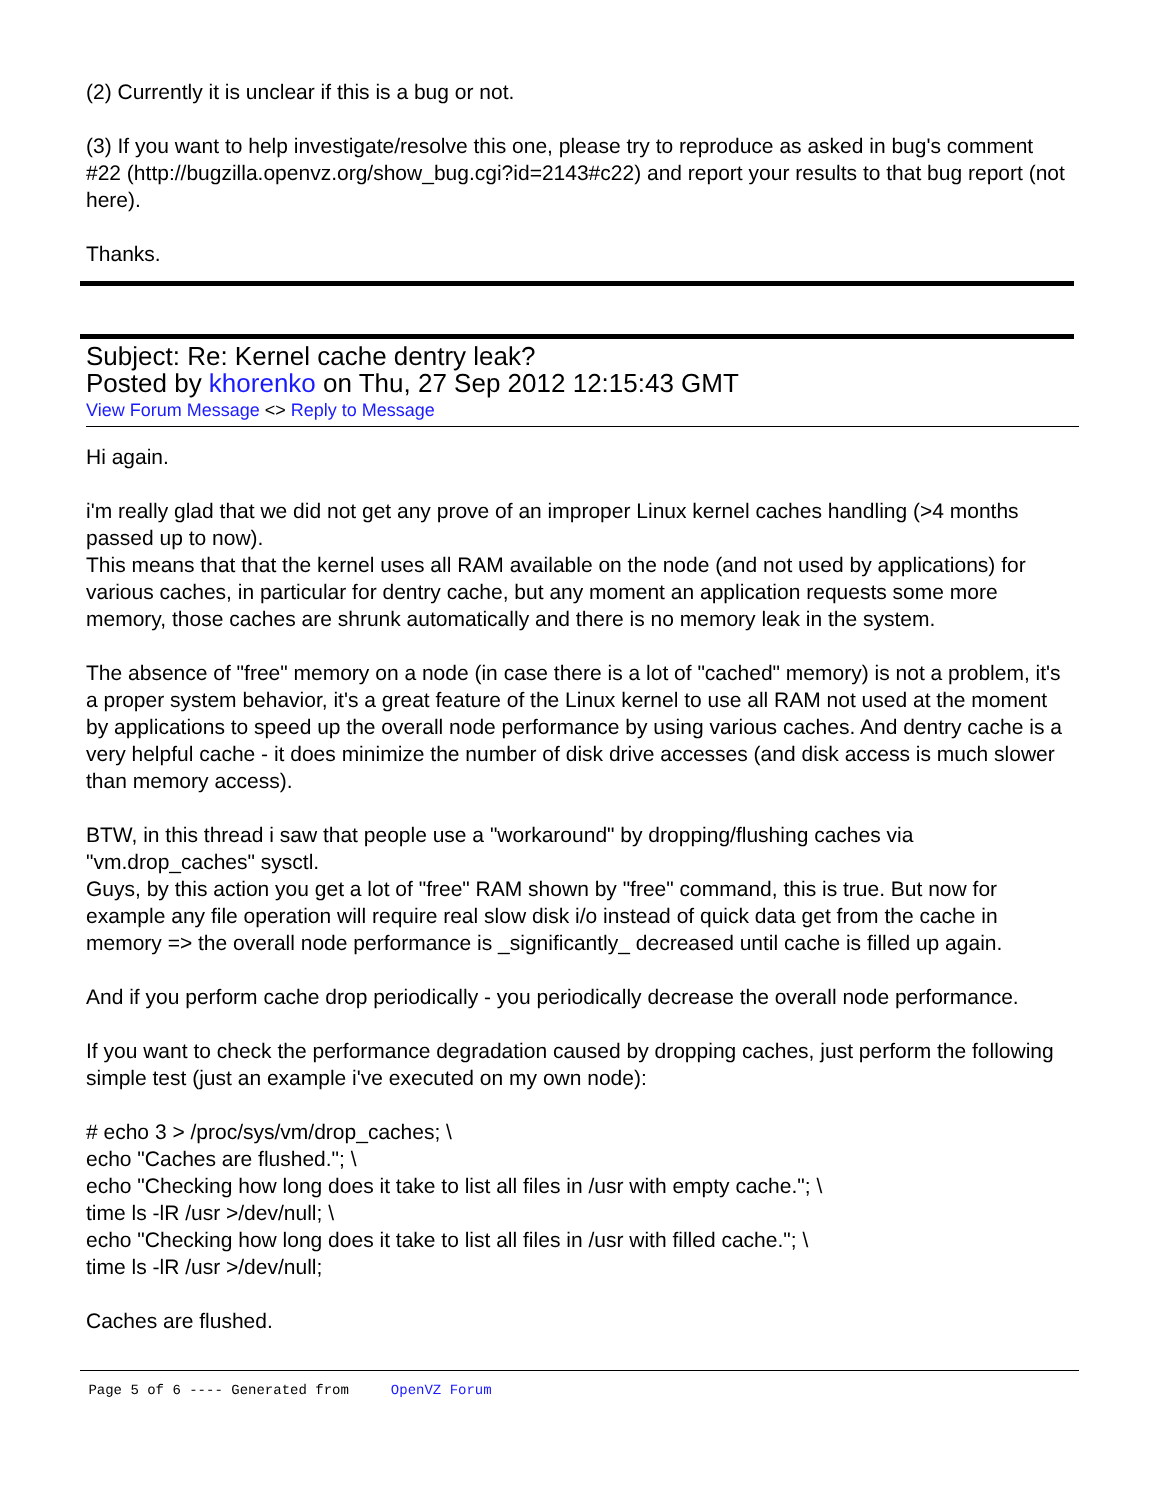(2) Currently it is unclear if this is a bug or not.
(3) If you want to help investigate/resolve this one, please try to reproduce as asked in bug's comment #22 (http://bugzilla.openvz.org/show_bug.cgi?id=2143#c22) and report your results to that bug report (not here).
Thanks.
Subject: Re: Kernel cache dentry leak?
Posted by khorenko on Thu, 27 Sep 2012 12:15:43 GMT
View Forum Message <> Reply to Message
Hi again.
i'm really glad that we did not get any prove of an improper Linux kernel caches handling (>4 months passed up to now).
This means that that the kernel uses all RAM available on the node (and not used by applications) for various caches, in particular for dentry cache, but any moment an application requests some more memory, those caches are shrunk automatically and there is no memory leak in the system.
The absence of "free" memory on a node (in case there is a lot of "cached" memory) is not a problem, it's a proper system behavior, it's a great feature of the Linux kernel to use all RAM not used at the moment by applications to speed up the overall node performance by using various caches. And dentry cache is a very helpful cache - it does minimize the number of disk drive accesses (and disk access is much slower than memory access).
BTW, in this thread i saw that people use a "workaround" by dropping/flushing caches via "vm.drop_caches" sysctl.
Guys, by this action you get a lot of "free" RAM shown by "free" command, this is true. But now for example any file operation will require real slow disk i/o instead of quick data get from the cache in memory => the overall node performance is _significantly_ decreased until cache is filled up again.
And if you perform cache drop periodically - you periodically decrease the overall node performance.
If you want to check the performance degradation caused by dropping caches, just perform the following simple test (just an example i've executed on my own node):
# echo 3 > /proc/sys/vm/drop_caches; \
echo "Caches are flushed."; \
echo "Checking how long does it take to list all files in /usr with empty cache."; \
time ls -lR /usr >/dev/null; \
echo "Checking how long does it take to list all files in /usr with filled cache."; \
time ls -lR /usr >/dev/null;
Caches are flushed.
Page 5 of 6 ---- Generated from OpenVZ Forum